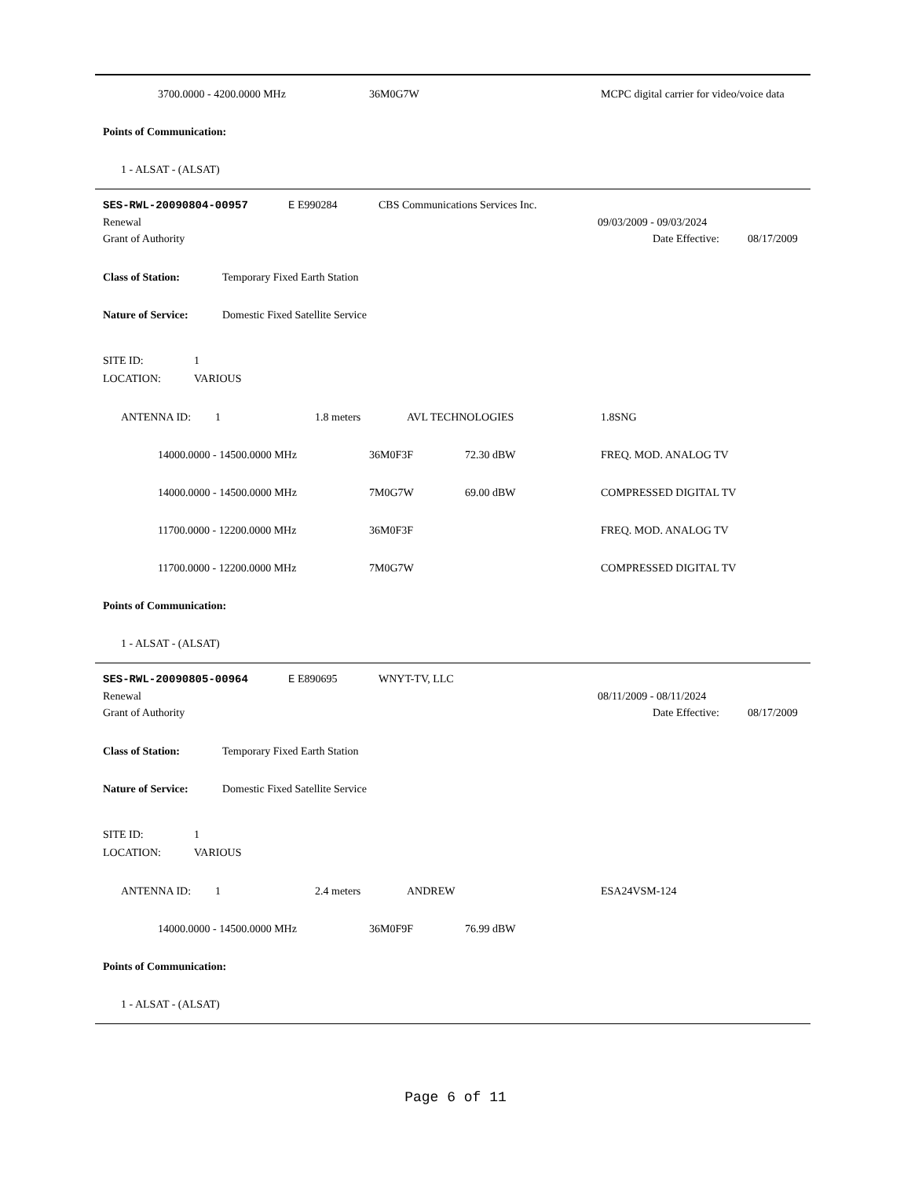3700.0000 - 4200.0000 MHz 36M0G7W MCPC digital carrier for video/voice data
Points of Communication:
1 - ALSAT - (ALSAT)
SES-RWL-20090804-00957 E E990284 CBS Communications Services Inc.
Renewal 09/03/2009 - 09/03/2024
Grant of Authority Date Effective: 08/17/2009
Class of Station: Temporary Fixed Earth Station
Nature of Service: Domestic Fixed Satellite Service
SITE ID: 1
LOCATION: VARIOUS
ANTENNA ID: 1 1.8 meters AVL TECHNOLOGIES 1.8SNG
14000.0000 - 14500.0000 MHz 36M0F3F 72.30 dBW FREQ. MOD. ANALOG TV
14000.0000 - 14500.0000 MHz 7M0G7W 69.00 dBW COMPRESSED DIGITAL TV
11700.0000 - 12200.0000 MHz 36M0F3F FREQ. MOD. ANALOG TV
11700.0000 - 12200.0000 MHz 7M0G7W COMPRESSED DIGITAL TV
Points of Communication:
1 - ALSAT - (ALSAT)
SES-RWL-20090805-00964 E E890695 WNYT-TV, LLC
Renewal 08/11/2009 - 08/11/2024
Grant of Authority Date Effective: 08/17/2009
Class of Station: Temporary Fixed Earth Station
Nature of Service: Domestic Fixed Satellite Service
SITE ID: 1
LOCATION: VARIOUS
ANTENNA ID: 1 2.4 meters ANDREW ESA24VSM-124
14000.0000 - 14500.0000 MHz 36M0F9F 76.99 dBW
Points of Communication:
1 - ALSAT - (ALSAT)
Page 6 of 11